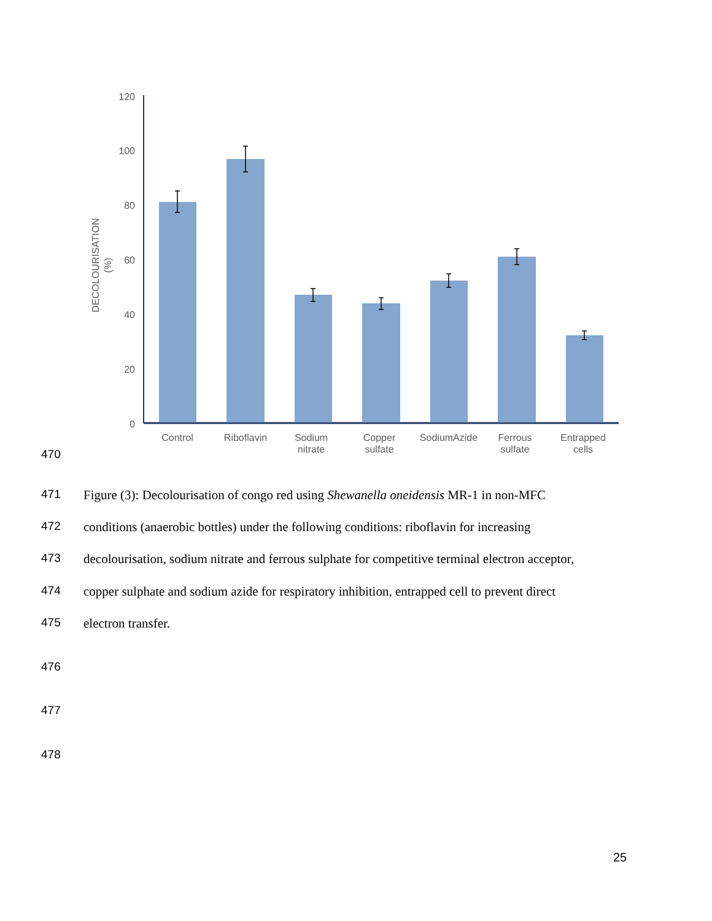120
100
80
60
40
20
0
DECOLOURISATION
(%)
Control
Riboflavin
Sodium
nitrate
Copper
sulfate
SodiumAzide
Ferrous
sulfate
Entrapped
cells
470
471 Figure (3): Decolourisation of congo red using Shewanella oneidensis MR-1 in non-MFC
472 conditions (anaerobic bottles) under the following conditions: riboflavin for increasing
473 decolourisation, sodium nitrate and ferrous sulphate for competitive terminal electron acceptor,
474 copper sulphate and sodium azide for respiratory inhibition, entrapped cell to prevent direct
475 electron transfer.
476
477
478
25